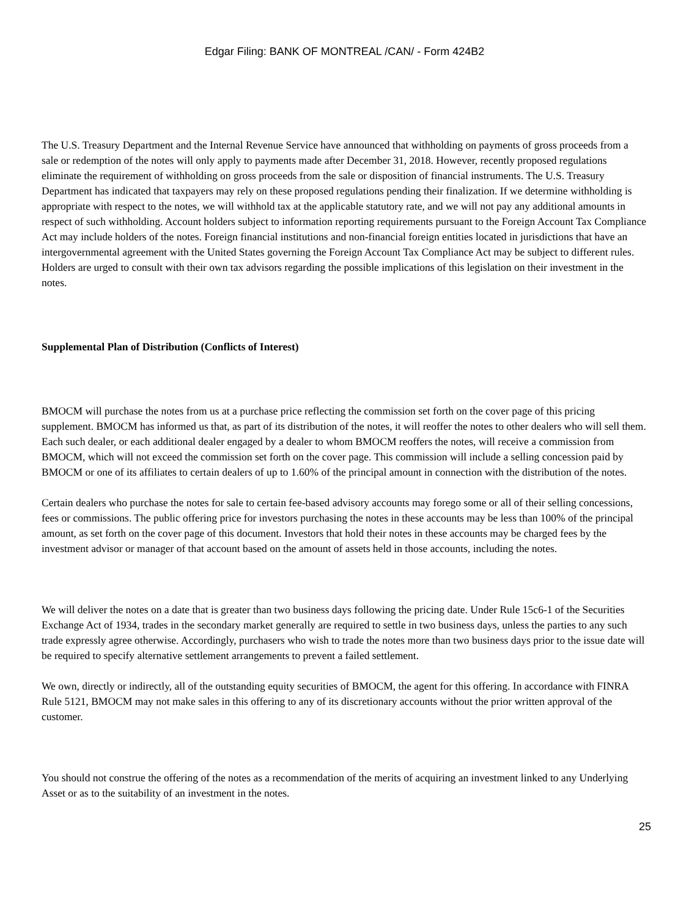Edgar Filing: BANK OF MONTREAL /CAN/ - Form 424B2
The U.S. Treasury Department and the Internal Revenue Service have announced that withholding on payments of gross proceeds from a sale or redemption of the notes will only apply to payments made after December 31, 2018. However, recently proposed regulations eliminate the requirement of withholding on gross proceeds from the sale or disposition of financial instruments. The U.S. Treasury Department has indicated that taxpayers may rely on these proposed regulations pending their finalization. If we determine withholding is appropriate with respect to the notes, we will withhold tax at the applicable statutory rate, and we will not pay any additional amounts in respect of such withholding. Account holders subject to information reporting requirements pursuant to the Foreign Account Tax Compliance Act may include holders of the notes. Foreign financial institutions and non-financial foreign entities located in jurisdictions that have an intergovernmental agreement with the United States governing the Foreign Account Tax Compliance Act may be subject to different rules. Holders are urged to consult with their own tax advisors regarding the possible implications of this legislation on their investment in the notes.
Supplemental Plan of Distribution (Conflicts of Interest)
BMOCM will purchase the notes from us at a purchase price reflecting the commission set forth on the cover page of this pricing supplement. BMOCM has informed us that, as part of its distribution of the notes, it will reoffer the notes to other dealers who will sell them. Each such dealer, or each additional dealer engaged by a dealer to whom BMOCM reoffers the notes, will receive a commission from BMOCM, which will not exceed the commission set forth on the cover page. This commission will include a selling concession paid by BMOCM or one of its affiliates to certain dealers of up to 1.60% of the principal amount in connection with the distribution of the notes.
Certain dealers who purchase the notes for sale to certain fee-based advisory accounts may forego some or all of their selling concessions, fees or commissions. The public offering price for investors purchasing the notes in these accounts may be less than 100% of the principal amount, as set forth on the cover page of this document. Investors that hold their notes in these accounts may be charged fees by the investment advisor or manager of that account based on the amount of assets held in those accounts, including the notes.
We will deliver the notes on a date that is greater than two business days following the pricing date. Under Rule 15c6-1 of the Securities Exchange Act of 1934, trades in the secondary market generally are required to settle in two business days, unless the parties to any such trade expressly agree otherwise. Accordingly, purchasers who wish to trade the notes more than two business days prior to the issue date will be required to specify alternative settlement arrangements to prevent a failed settlement.
We own, directly or indirectly, all of the outstanding equity securities of BMOCM, the agent for this offering. In accordance with FINRA Rule 5121, BMOCM may not make sales in this offering to any of its discretionary accounts without the prior written approval of the customer.
You should not construe the offering of the notes as a recommendation of the merits of acquiring an investment linked to any Underlying Asset or as to the suitability of an investment in the notes.
25